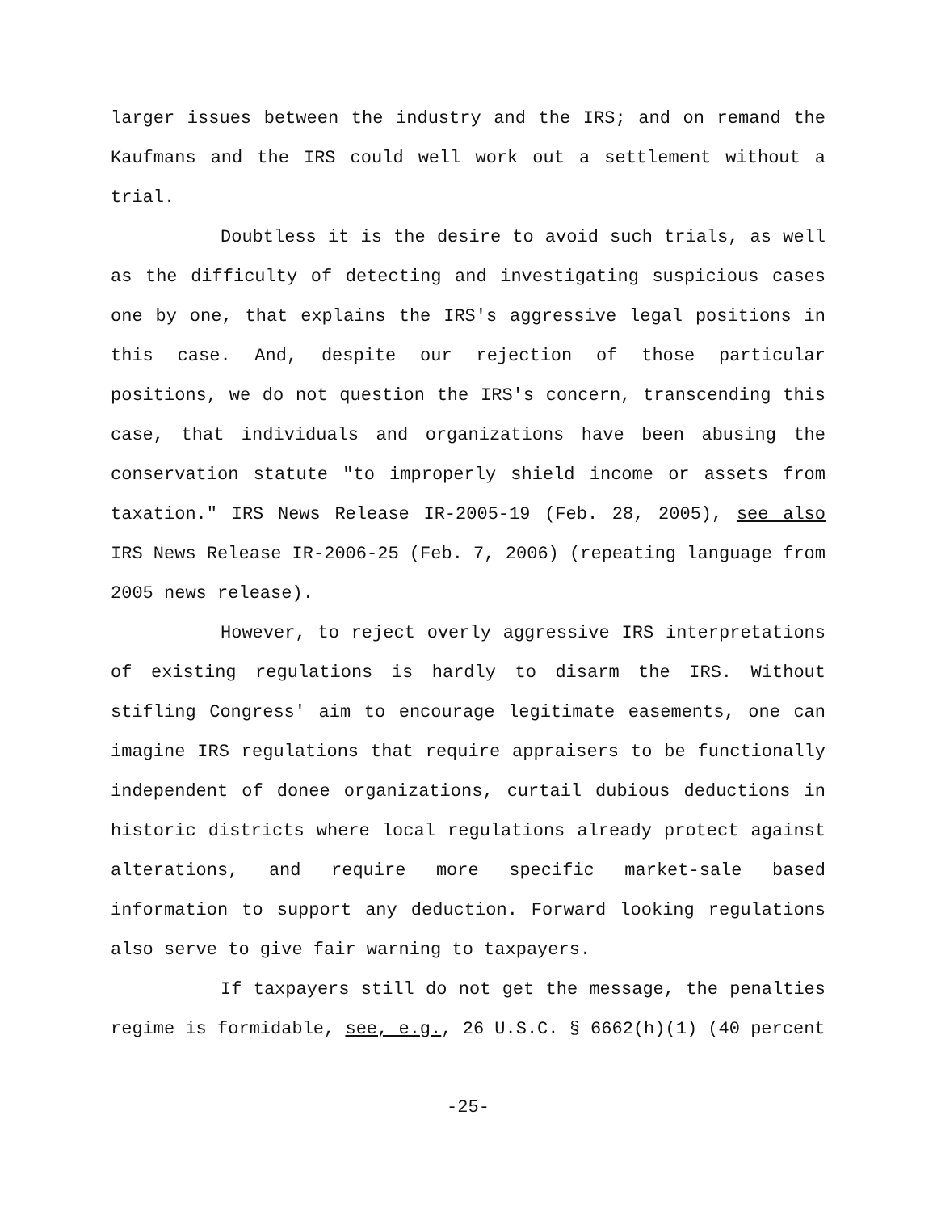larger issues between the industry and the IRS; and on remand the Kaufmans and the IRS could well work out a settlement without a trial.
Doubtless it is the desire to avoid such trials, as well as the difficulty of detecting and investigating suspicious cases one by one, that explains the IRS's aggressive legal positions in this case. And, despite our rejection of those particular positions, we do not question the IRS's concern, transcending this case, that individuals and organizations have been abusing the conservation statute "to improperly shield income or assets from taxation." IRS News Release IR-2005-19 (Feb. 28, 2005), see also IRS News Release IR-2006-25 (Feb. 7, 2006) (repeating language from 2005 news release).
However, to reject overly aggressive IRS interpretations of existing regulations is hardly to disarm the IRS. Without stifling Congress' aim to encourage legitimate easements, one can imagine IRS regulations that require appraisers to be functionally independent of donee organizations, curtail dubious deductions in historic districts where local regulations already protect against alterations, and require more specific market-sale based information to support any deduction. Forward looking regulations also serve to give fair warning to taxpayers.
If taxpayers still do not get the message, the penalties regime is formidable, see, e.g., 26 U.S.C. § 6662(h)(1) (40 percent
-25-